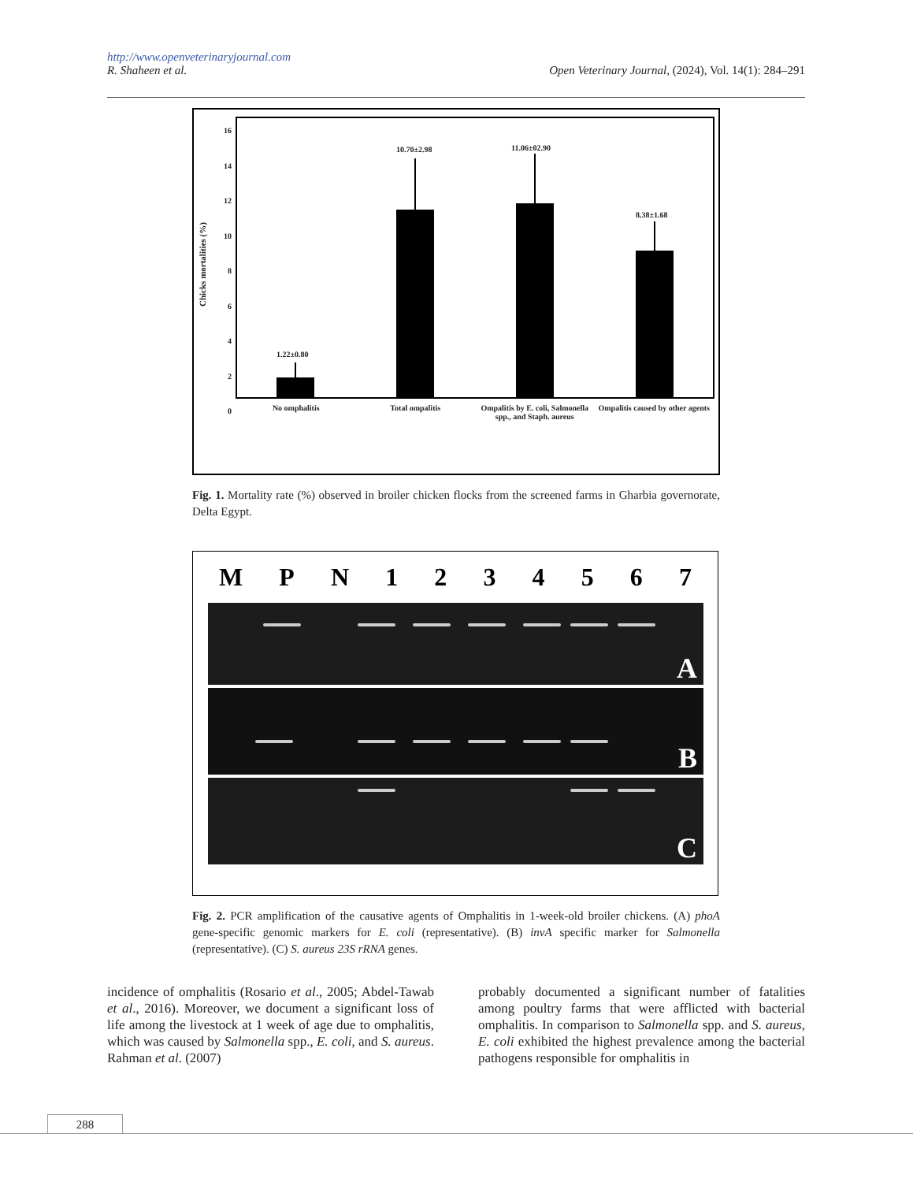http://www.openveterinaryjournal.com
R. Shaheen et al. Open Veterinary Journal, (2024), Vol. 14(1): 284–291
16
14
12
10
8
6
4
2
0
Chicks mortalities (%)
1.22±0.80
10.70±2.98 11.06±02.90
8.38±1.68
No omphalitis Total ompalitis Ompalitis by E. coli, Salmonella spp., and Staph. aureus
Ompalitis caused by other agents
Fig. 1. Mortality rate (%) observed in broiler chicken flocks from the screened farms in Gharbia governorate, Delta Egypt.
MPN 1234567
A
B
C
Fig. 2. PCR amplification of the causative agents of Omphalitis in 1-week-old broiler chickens. (A) phoA gene-specific genomic markers for E. coli (representative). (B) invA specific marker for Salmonella (representative). (C) S. aureus 23S rRNA genes.
incidence of omphalitis (Rosario et al., 2005; Abdel-Tawab et al., 2016). Moreover, we document a significant loss of life among the livestock at 1 week of age due to omphalitis, which was caused by Salmonella spp., E. coli, and S. aureus. Rahman et al. (2007)
probably documented a significant number of fatalities among poultry farms that were afflicted with bacterial omphalitis. In comparison to Salmonella spp. and S. aureus, E. coli exhibited the highest prevalence among the bacterial pathogens responsible for omphalitis in
288